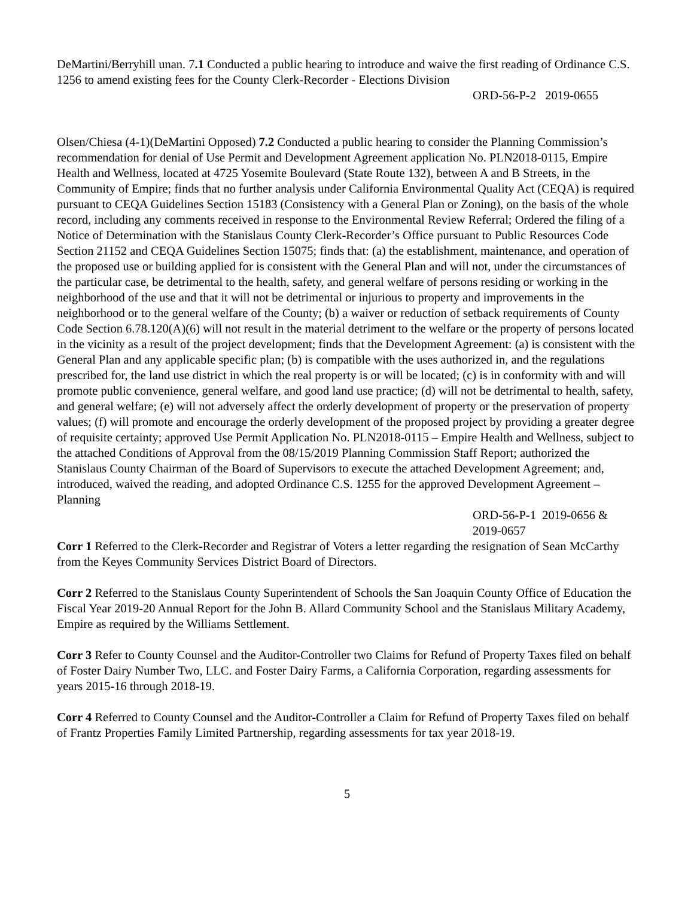DeMartini/Berryhill unan. 7.1 Conducted a public hearing to introduce and waive the first reading of Ordinance C.S. 1256 to amend existing fees for the County Clerk-Recorder - Elections Division
ORD-56-P-2 2019-0655
Olsen/Chiesa (4-1)(DeMartini Opposed) 7.2 Conducted a public hearing to consider the Planning Commission’s recommendation for denial of Use Permit and Development Agreement application No. PLN2018-0115, Empire Health and Wellness, located at 4725 Yosemite Boulevard (State Route 132), between A and B Streets, in the Community of Empire; finds that no further analysis under California Environmental Quality Act (CEQA) is required pursuant to CEQA Guidelines Section 15183 (Consistency with a General Plan or Zoning), on the basis of the whole record, including any comments received in response to the Environmental Review Referral; Ordered the filing of a Notice of Determination with the Stanislaus County Clerk-Recorder’s Office pursuant to Public Resources Code Section 21152 and CEQA Guidelines Section 15075; finds that: (a) the establishment, maintenance, and operation of the proposed use or building applied for is consistent with the General Plan and will not, under the circumstances of the particular case, be detrimental to the health, safety, and general welfare of persons residing or working in the neighborhood of the use and that it will not be detrimental or injurious to property and improvements in the neighborhood or to the general welfare of the County; (b) a waiver or reduction of setback requirements of County Code Section 6.78.120(A)(6) will not result in the material detriment to the welfare or the property of persons located in the vicinity as a result of the project development; finds that the Development Agreement: (a) is consistent with the General Plan and any applicable specific plan; (b) is compatible with the uses authorized in, and the regulations prescribed for, the land use district in which the real property is or will be located; (c) is in conformity with and will promote public convenience, general welfare, and good land use practice; (d) will not be detrimental to health, safety, and general welfare; (e) will not adversely affect the orderly development of property or the preservation of property values; (f) will promote and encourage the orderly development of the proposed project by providing a greater degree of requisite certainty; approved Use Permit Application No. PLN2018-0115 – Empire Health and Wellness, subject to the attached Conditions of Approval from the 08/15/2019 Planning Commission Staff Report; authorized the Stanislaus County Chairman of the Board of Supervisors to execute the attached Development Agreement; and, introduced, waived the reading, and adopted Ordinance C.S. 1255 for the approved Development Agreement – Planning
ORD-56-P-1 2019-0656 & 2019-0657
Corr 1 Referred to the Clerk-Recorder and Registrar of Voters a letter regarding the resignation of Sean McCarthy from the Keyes Community Services District Board of Directors.
Corr 2 Referred to the Stanislaus County Superintendent of Schools the San Joaquin County Office of Education the Fiscal Year 2019-20 Annual Report for the John B. Allard Community School and the Stanislaus Military Academy, Empire as required by the Williams Settlement.
Corr 3 Refer to County Counsel and the Auditor-Controller two Claims for Refund of Property Taxes filed on behalf of Foster Dairy Number Two, LLC. and Foster Dairy Farms, a California Corporation, regarding assessments for years 2015-16 through 2018-19.
Corr 4 Referred to County Counsel and the Auditor-Controller a Claim for Refund of Property Taxes filed on behalf of Frantz Properties Family Limited Partnership, regarding assessments for tax year 2018-19.
5